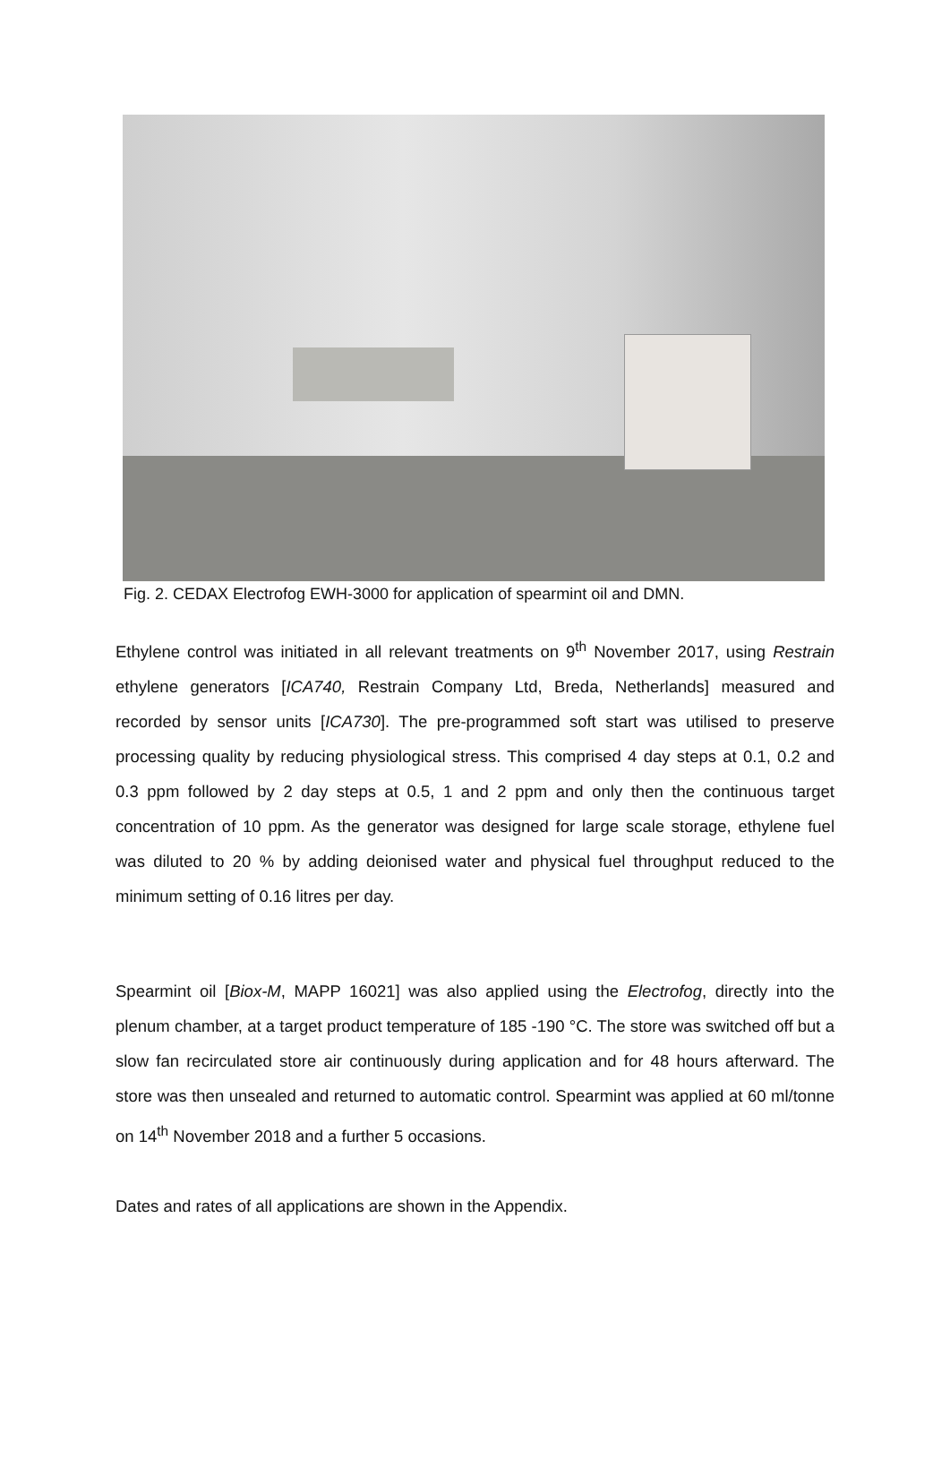Fig. 2. CEDAX Electrofog EWH-3000 for application of spearmint oil and DMN.
Ethylene control was initiated in all relevant treatments on 9<sup>th</sup> November 2017, using Restrain ethylene generators [ICA740, Restrain Company Ltd, Breda, Netherlands] measured and recorded by sensor units [ICA730]. The pre-programmed soft start was utilised to preserve processing quality by reducing physiological stress. This comprised 4 day steps at 0.1, 0.2 and 0.3 ppm followed by 2 day steps at 0.5, 1 and 2 ppm and only then the continuous target concentration of 10 ppm. As the generator was designed for large scale storage, ethylene fuel was diluted to 20 % by adding deionised water and physical fuel throughput reduced to the minimum setting of 0.16 litres per day.
Spearmint oil [Biox-M, MAPP 16021] was also applied using the Electrofog, directly into the plenum chamber, at a target product temperature of 185 -190 °C. The store was switched off but a slow fan recirculated store air continuously during application and for 48 hours afterward. The store was then unsealed and returned to automatic control. Spearmint was applied at 60 ml/tonne on 14<sup>th</sup> November 2018 and a further 5 occasions.
Dates and rates of all applications are shown in the Appendix.